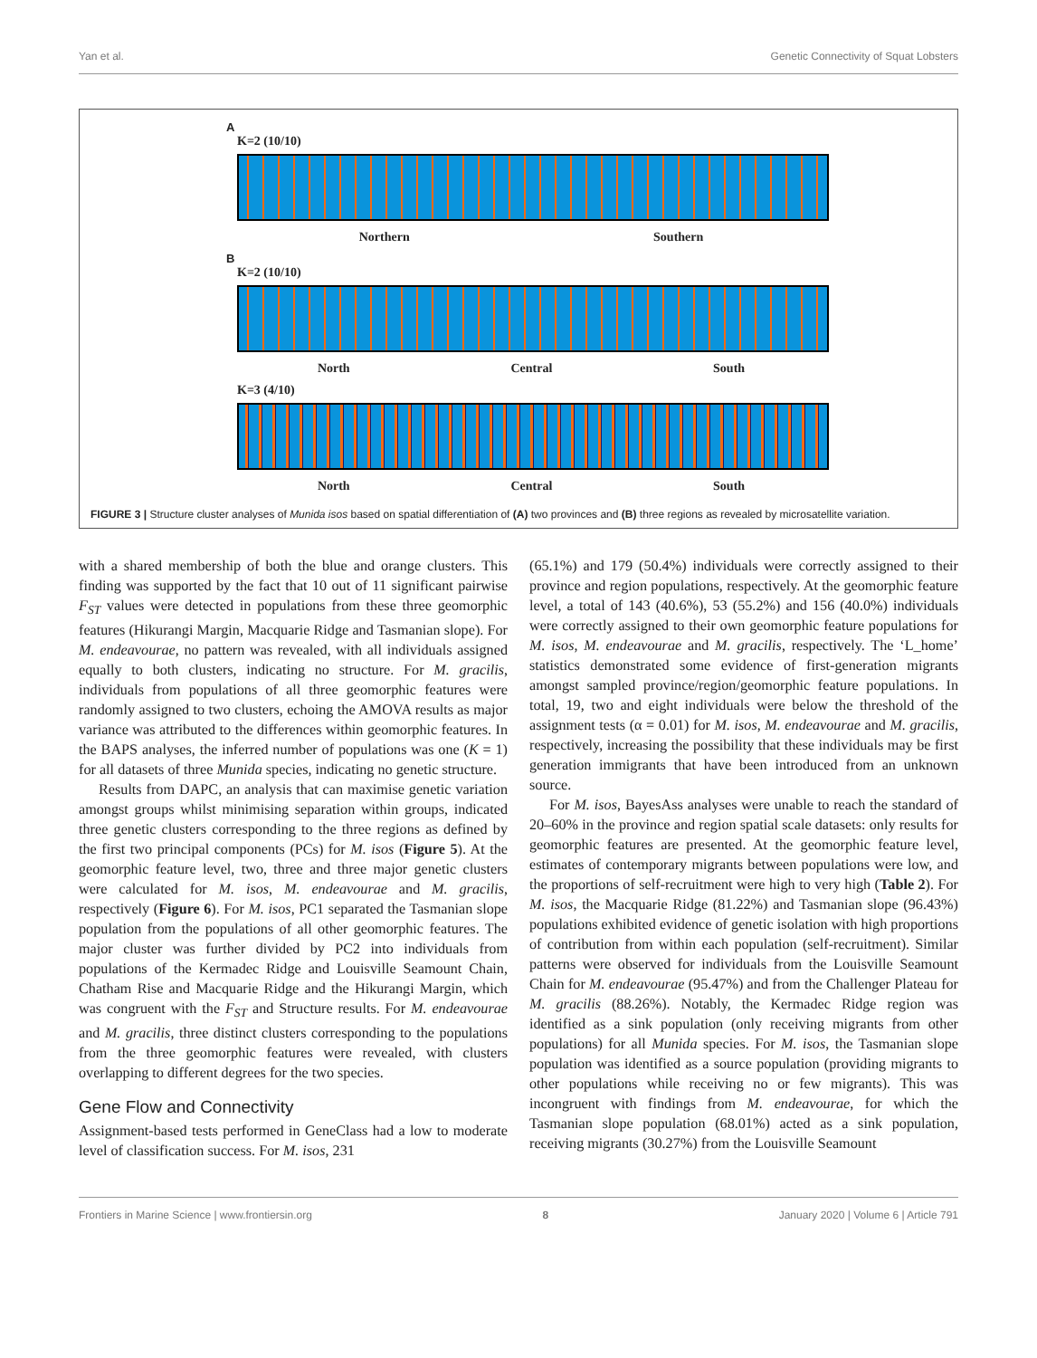Yan et al. Genetic Connectivity of Squat Lobsters
A
K=2 (10/10)
Northern Southern
B
K=2 (10/10)
North Central South
K=3 (4/10)
North Central South
FIGURE 3 | Structure cluster analyses of Munida isos based on spatial differentiation of (A) two provinces and (B) three regions as revealed by microsatellite variation.
with a shared membership of both the blue and orange clusters. This finding was supported by the fact that 10 out of 11 significant pairwise F<sub>ST</sub> values were detected in populations from these three geomorphic features (Hikurangi Margin, Macquarie Ridge and Tasmanian slope). For M. endeavourae, no pattern was revealed, with all individuals assigned equally to both clusters, indicating no structure. For M. gracilis, individuals from populations of all three geomorphic features were randomly assigned to two clusters, echoing the AMOVA results as major variance was attributed to the differences within geomorphic features. In the BAPS analyses, the inferred number of populations was one (K = 1) for all datasets of three Munida species, indicating no genetic structure.
Results from DAPC, an analysis that can maximise genetic variation amongst groups whilst minimising separation within groups, indicated three genetic clusters corresponding to the three regions as defined by the first two principal components (PCs) for M. isos (Figure 5). At the geomorphic feature level, two, three and three major genetic clusters were calculated for M. isos, M. endeavourae and M. gracilis, respectively (Figure 6). For M. isos, PC1 separated the Tasmanian slope population from the populations of all other geomorphic features. The major cluster was further divided by PC2 into individuals from populations of the Kermadec Ridge and Louisville Seamount Chain, Chatham Rise and Macquarie Ridge and the Hikurangi Margin, which was congruent with the F<sub>ST</sub> and Structure results. For M. endeavourae and M. gracilis, three distinct clusters corresponding to the populations from the three geomorphic features were revealed, with clusters overlapping to different degrees for the two species.
Gene Flow and Connectivity
Assignment-based tests performed in GeneClass had a low to moderate level of classification success. For M. isos, 231
(65.1%) and 179 (50.4%) individuals were correctly assigned to their province and region populations, respectively. At the geomorphic feature level, a total of 143 (40.6%), 53 (55.2%) and 156 (40.0%) individuals were correctly assigned to their own geomorphic feature populations for M. isos, M. endeavourae and M. gracilis, respectively. The ‘L_home’ statistics demonstrated some evidence of first-generation migrants amongst sampled province/region/geomorphic feature populations. In total, 19, two and eight individuals were below the threshold of the assignment tests (α = 0.01) for M. isos, M. endeavourae and M. gracilis, respectively, increasing the possibility that these individuals may be first generation immigrants that have been introduced from an unknown source.
For M. isos, BayesAss analyses were unable to reach the standard of 20–60% in the province and region spatial scale datasets: only results for geomorphic features are presented. At the geomorphic feature level, estimates of contemporary migrants between populations were low, and the proportions of self-recruitment were high to very high (Table 2). For M. isos, the Macquarie Ridge (81.22%) and Tasmanian slope (96.43%) populations exhibited evidence of genetic isolation with high proportions of contribution from within each population (self-recruitment). Similar patterns were observed for individuals from the Louisville Seamount Chain for M. endeavourae (95.47%) and from the Challenger Plateau for M. gracilis (88.26%). Notably, the Kermadec Ridge region was identified as a sink population (only receiving migrants from other populations) for all Munida species. For M. isos, the Tasmanian slope population was identified as a source population (providing migrants to other populations while receiving no or few migrants). This was incongruent with findings from M. endeavourae, for which the Tasmanian slope population (68.01%) acted as a sink population, receiving migrants (30.27%) from the Louisville Seamount
Frontiers in Marine Science | www.frontiersin.org 8 January 2020 | Volume 6 | Article 791